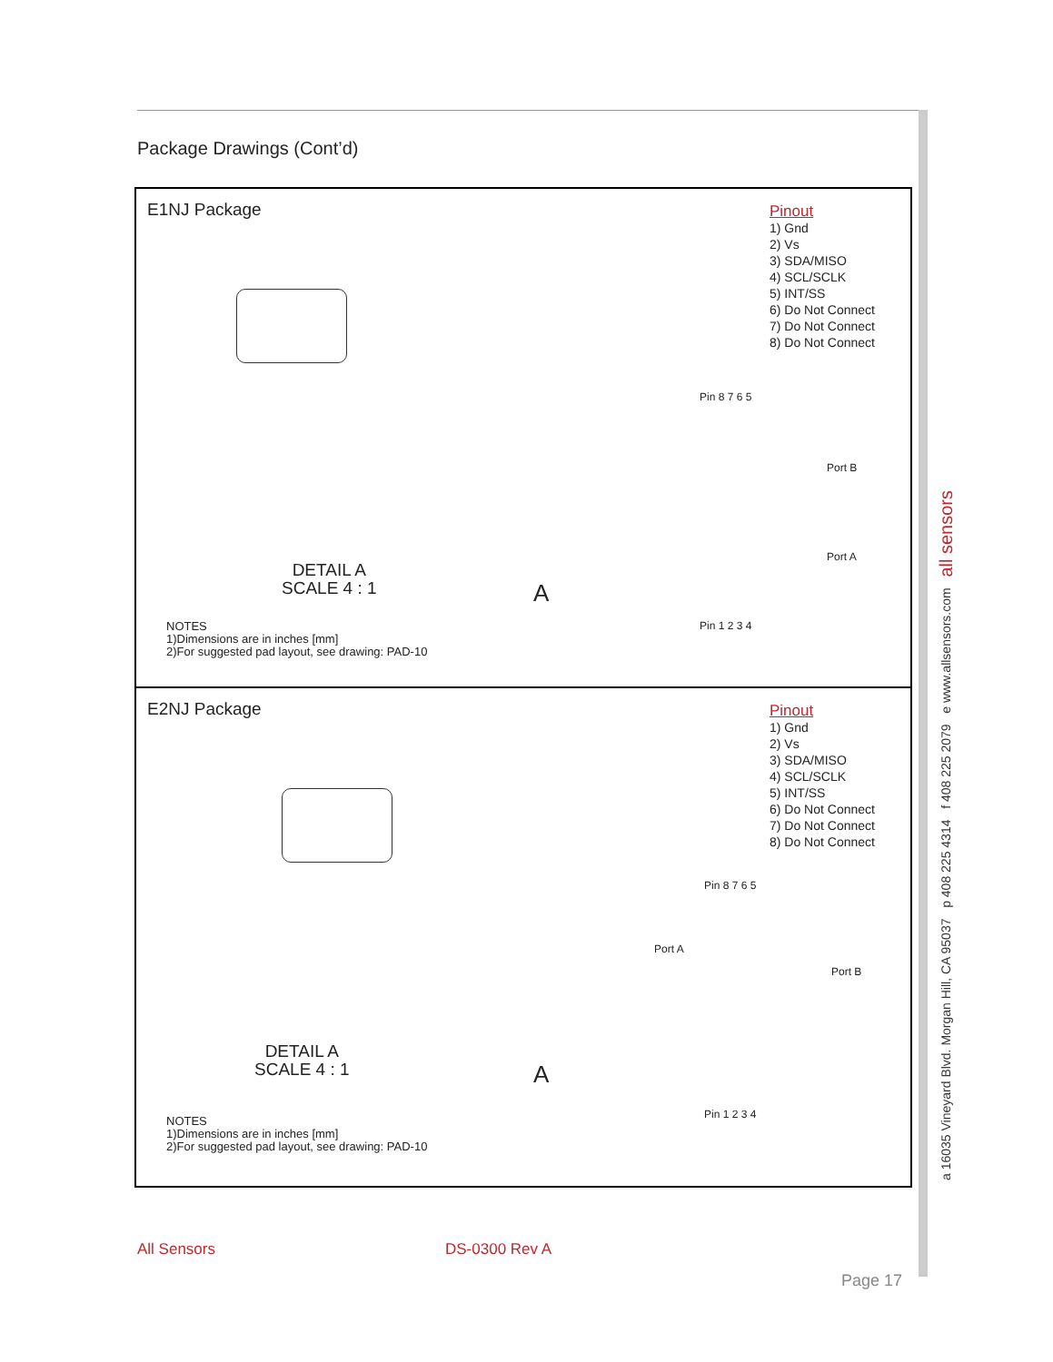Package Drawings (Cont’d)
E1NJ Package
Pinout
1) Gnd
2) Vs
3) SDA/MISO
4) SCL/SCLK
5) INT/SS
6) Do Not Connect
7) Do Not Connect
8) Do Not Connect
Pin 8 7 6 5
Port B
Port A
Pin 1 2 3 4
DETAIL A
SCALE 4 : 1
A
NOTES
1)Dimensions are in inches [mm]
2)For suggested pad layout, see drawing: PAD-10
E2NJ Package
Pinout
1) Gnd
2) Vs
3) SDA/MISO
4) SCL/SCLK
5) INT/SS
6) Do Not Connect
7) Do Not Connect
8) Do Not Connect
Pin 8 7 6 5
Port A
Port B
Pin 1 2 3 4
DETAIL A
SCALE 4 : 1
A
NOTES
1)Dimensions are in inches [mm]
2)For suggested pad layout, see drawing: PAD-10
a 16035 Vineyard Blvd. Morgan Hill, CA 95037 p 408 225 4314 f 408 225 2079 e www.allsensors.com all sensors
All Sensors DS-0300 Rev A
Page 17